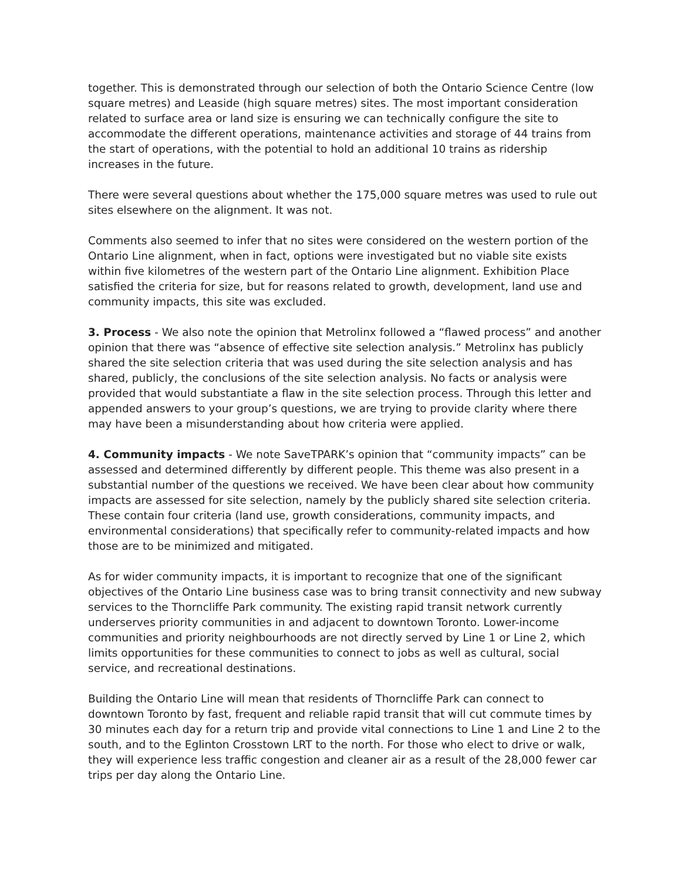together. This is demonstrated through our selection of both the Ontario Science Centre (low square metres) and Leaside (high square metres) sites. The most important consideration related to surface area or land size is ensuring we can technically configure the site to accommodate the different operations, maintenance activities and storage of 44 trains from the start of operations, with the potential to hold an additional 10 trains as ridership increases in the future.
There were several questions about whether the 175,000 square metres was used to rule out sites elsewhere on the alignment. It was not.
Comments also seemed to infer that no sites were considered on the western portion of the Ontario Line alignment, when in fact, options were investigated but no viable site exists within five kilometres of the western part of the Ontario Line alignment. Exhibition Place satisfied the criteria for size, but for reasons related to growth, development, land use and community impacts, this site was excluded.
3. Process - We also note the opinion that Metrolinx followed a “flawed process” and another opinion that there was “absence of effective site selection analysis.” Metrolinx has publicly shared the site selection criteria that was used during the site selection analysis and has shared, publicly, the conclusions of the site selection analysis. No facts or analysis were provided that would substantiate a flaw in the site selection process. Through this letter and appended answers to your group’s questions, we are trying to provide clarity where there may have been a misunderstanding about how criteria were applied.
4. Community impacts - We note SaveTPARK’s opinion that “community impacts” can be assessed and determined differently by different people. This theme was also present in a substantial number of the questions we received. We have been clear about how community impacts are assessed for site selection, namely by the publicly shared site selection criteria. These contain four criteria (land use, growth considerations, community impacts, and environmental considerations) that specifically refer to community-related impacts and how those are to be minimized and mitigated.
As for wider community impacts, it is important to recognize that one of the significant objectives of the Ontario Line business case was to bring transit connectivity and new subway services to the Thorncliffe Park community. The existing rapid transit network currently underserves priority communities in and adjacent to downtown Toronto. Lower-income communities and priority neighbourhoods are not directly served by Line 1 or Line 2, which limits opportunities for these communities to connect to jobs as well as cultural, social service, and recreational destinations.
Building the Ontario Line will mean that residents of Thorncliffe Park can connect to downtown Toronto by fast, frequent and reliable rapid transit that will cut commute times by 30 minutes each day for a return trip and provide vital connections to Line 1 and Line 2 to the south, and to the Eglinton Crosstown LRT to the north. For those who elect to drive or walk, they will experience less traffic congestion and cleaner air as a result of the 28,000 fewer car trips per day along the Ontario Line.